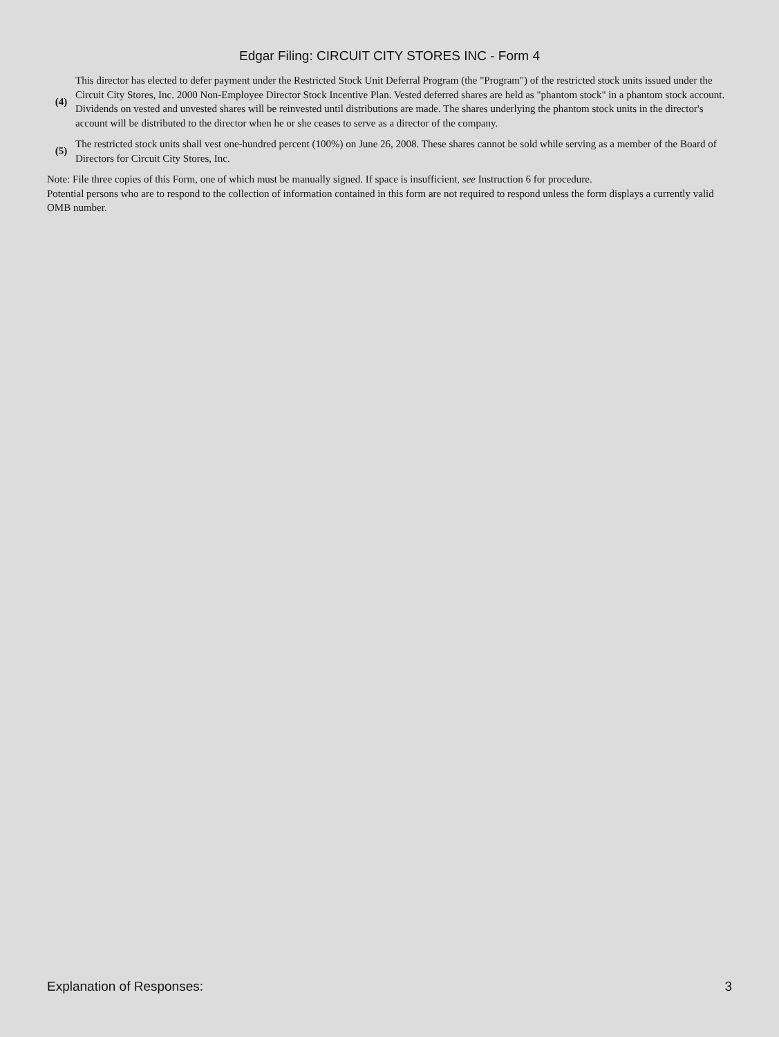Edgar Filing: CIRCUIT CITY STORES INC - Form 4
| (4) | This director has elected to defer payment under the Restricted Stock Unit Deferral Program (the "Program") of the restricted stock units issued under the Circuit City Stores, Inc. 2000 Non-Employee Director Stock Incentive Plan. Vested deferred shares are held as "phantom stock" in a phantom stock account. Dividends on vested and unvested shares will be reinvested until distributions are made. The shares underlying the phantom stock units in the director's account will be distributed to the director when he or she ceases to serve as a director of the company. |
| (5) | The restricted stock units shall vest one-hundred percent (100%) on June 26, 2008. These shares cannot be sold while serving as a member of the Board of Directors for Circuit City Stores, Inc. |
Note: File three copies of this Form, one of which must be manually signed. If space is insufficient, see Instruction 6 for procedure.
Potential persons who are to respond to the collection of information contained in this form are not required to respond unless the form displays a currently valid OMB number.
Explanation of Responses: 3